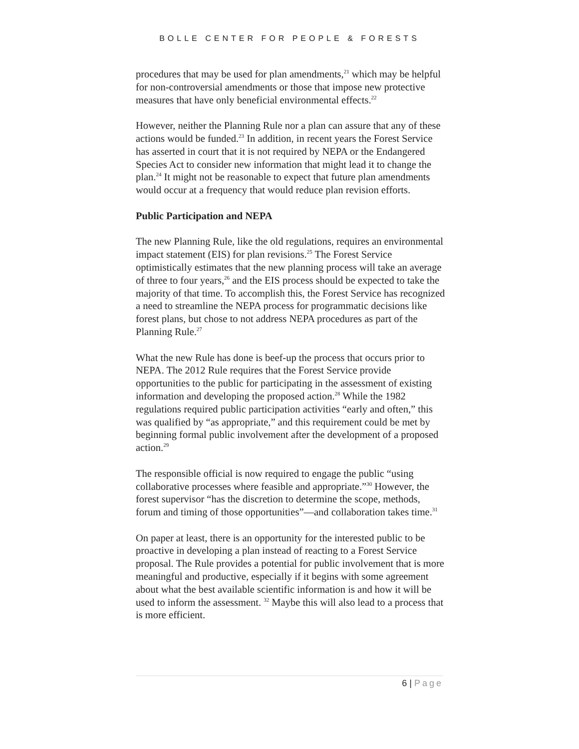BOLLE CENTER FOR PEOPLE & FORESTS
procedures that may be used for plan amendments,<sup>21</sup> which may be helpful for non-controversial amendments or those that impose new protective measures that have only beneficial environmental effects.<sup>22</sup>
However, neither the Planning Rule nor a plan can assure that any of these actions would be funded.<sup>23</sup> In addition, in recent years the Forest Service has asserted in court that it is not required by NEPA or the Endangered Species Act to consider new information that might lead it to change the plan.<sup>24</sup> It might not be reasonable to expect that future plan amendments would occur at a frequency that would reduce plan revision efforts.
Public Participation and NEPA
The new Planning Rule, like the old regulations, requires an environmental impact statement (EIS) for plan revisions.<sup>25</sup> The Forest Service optimistically estimates that the new planning process will take an average of three to four years,<sup>26</sup> and the EIS process should be expected to take the majority of that time. To accomplish this, the Forest Service has recognized a need to streamline the NEPA process for programmatic decisions like forest plans, but chose to not address NEPA procedures as part of the Planning Rule.<sup>27</sup>
What the new Rule has done is beef-up the process that occurs prior to NEPA. The 2012 Rule requires that the Forest Service provide opportunities to the public for participating in the assessment of existing information and developing the proposed action.<sup>28</sup> While the 1982 regulations required public participation activities “early and often,” this was qualified by “as appropriate,” and this requirement could be met by beginning formal public involvement after the development of a proposed action.<sup>29</sup>
The responsible official is now required to engage the public “using collaborative processes where feasible and appropriate.”<sup>30</sup> However, the forest supervisor “has the discretion to determine the scope, methods, forum and timing of those opportunities”—and collaboration takes time.<sup>31</sup>
On paper at least, there is an opportunity for the interested public to be proactive in developing a plan instead of reacting to a Forest Service proposal. The Rule provides a potential for public involvement that is more meaningful and productive, especially if it begins with some agreement about what the best available scientific information is and how it will be used to inform the assessment. <sup>32</sup> Maybe this will also lead to a process that is more efficient.
6 | Page